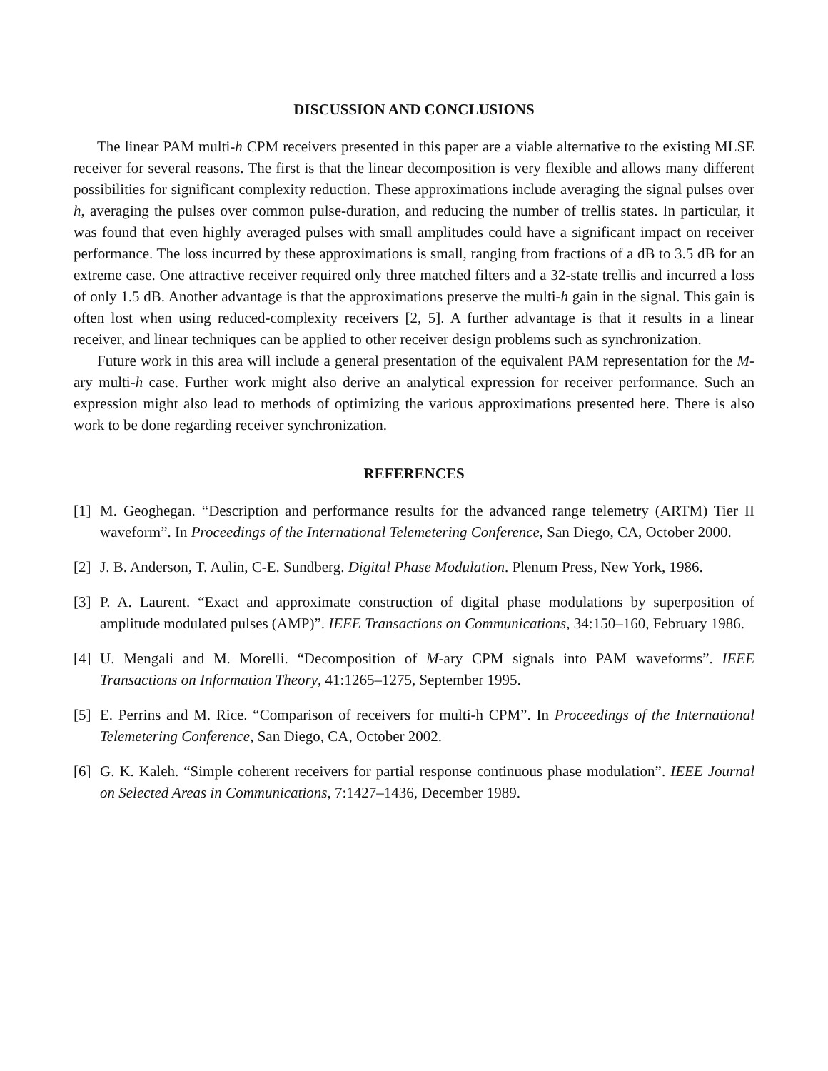DISCUSSION AND CONCLUSIONS
The linear PAM multi-h CPM receivers presented in this paper are a viable alternative to the existing MLSE receiver for several reasons. The first is that the linear decomposition is very flexible and allows many different possibilities for significant complexity reduction. These approximations include averaging the signal pulses over h, averaging the pulses over common pulse-duration, and reducing the number of trellis states. In particular, it was found that even highly averaged pulses with small amplitudes could have a significant impact on receiver performance. The loss incurred by these approximations is small, ranging from fractions of a dB to 3.5 dB for an extreme case. One attractive receiver required only three matched filters and a 32-state trellis and incurred a loss of only 1.5 dB. Another advantage is that the approximations preserve the multi-h gain in the signal. This gain is often lost when using reduced-complexity receivers [2, 5]. A further advantage is that it results in a linear receiver, and linear techniques can be applied to other receiver design problems such as synchronization.
Future work in this area will include a general presentation of the equivalent PAM representation for the M-ary multi-h case. Further work might also derive an analytical expression for receiver performance. Such an expression might also lead to methods of optimizing the various approximations presented here. There is also work to be done regarding receiver synchronization.
REFERENCES
[1] M. Geoghegan. “Description and performance results for the advanced range telemetry (ARTM) Tier II waveform”. In Proceedings of the International Telemetering Conference, San Diego, CA, October 2000.
[2] J. B. Anderson, T. Aulin, C-E. Sundberg. Digital Phase Modulation. Plenum Press, New York, 1986.
[3] P. A. Laurent. “Exact and approximate construction of digital phase modulations by superposition of amplitude modulated pulses (AMP)”. IEEE Transactions on Communications, 34:150–160, February 1986.
[4] U. Mengali and M. Morelli. “Decomposition of M-ary CPM signals into PAM waveforms”. IEEE Transactions on Information Theory, 41:1265–1275, September 1995.
[5] E. Perrins and M. Rice. “Comparison of receivers for multi-h CPM”. In Proceedings of the International Telemetering Conference, San Diego, CA, October 2002.
[6] G. K. Kaleh. “Simple coherent receivers for partial response continuous phase modulation”. IEEE Journal on Selected Areas in Communications, 7:1427–1436, December 1989.